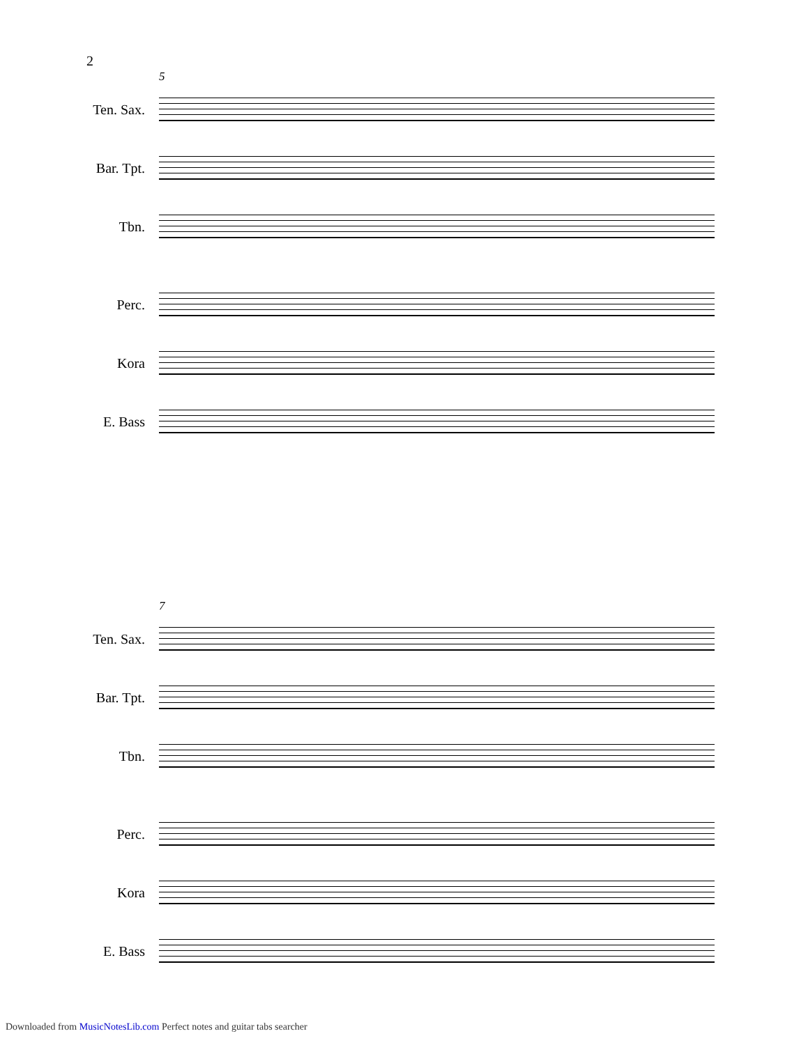2
5
Ten. Sax.
Bar. Tpt.
Tbn.
Perc.
Kora
E. Bass
7
Ten. Sax.
Bar. Tpt.
Tbn.
Perc.
Kora
E. Bass
Downloaded from MusicNotesLib.com Perfect notes and guitar tabs searcher